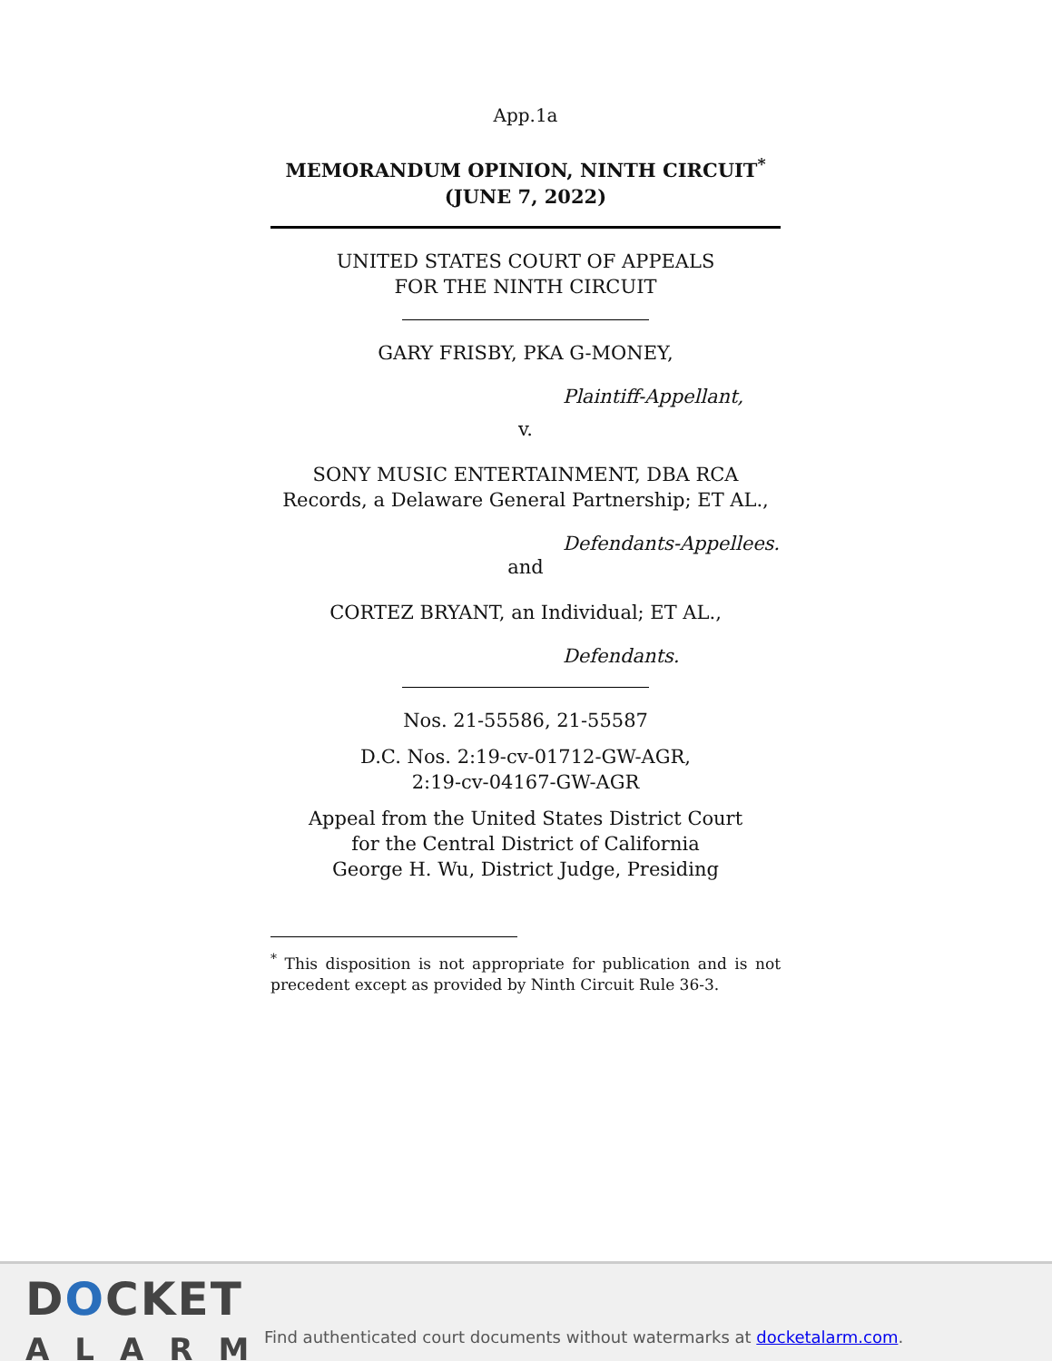App.1a
MEMORANDUM OPINION, NINTH CIRCUIT<sup>*</sup>
(JUNE 7, 2022)
UNITED STATES COURT OF APPEALS
FOR THE NINTH CIRCUIT
GARY FRISBY, PKA G-MONEY,
Plaintiff-Appellant,
v.
SONY MUSIC ENTERTAINMENT, DBA RCA Records, a Delaware General Partnership; ET AL.,
Defendants-Appellees.
and
CORTEZ BRYANT, an Individual; ET AL.,
Defendants.
Nos. 21-55586, 21-55587
D.C. Nos. 2:19-cv-01712-GW-AGR,
2:19-cv-04167-GW-AGR
Appeal from the United States District Court
for the Central District of California
George H. Wu, District Judge, Presiding
<sup>*</sup> This disposition is not appropriate for publication and is not precedent except as provided by Ninth Circuit Rule 36-3.
DOCKET
ALARM
Find authenticated court documents without watermarks at docketalarm.com.